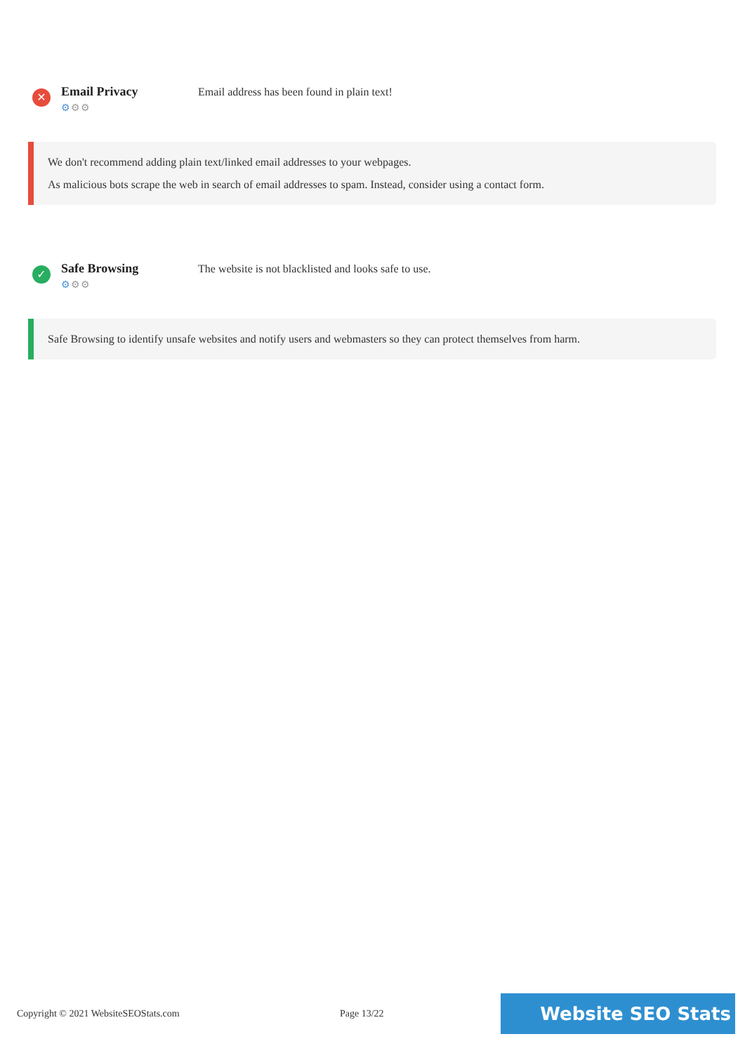✕
Email Privacy
⚙⚙⚙
Email address has been found in plain text!
We don't recommend adding plain text/linked email addresses to your webpages.
As malicious bots scrape the web in search of email addresses to spam. Instead, consider using a contact form.
✓
Safe Browsing
⚙⚙⚙
The website is not blacklisted and looks safe to use.
Safe Browsing to identify unsafe websites and notify users and webmasters so they can protect themselves from harm.
Copyright © 2021 WebsiteSEOStats.com Page 13/22
Website SEO Stats